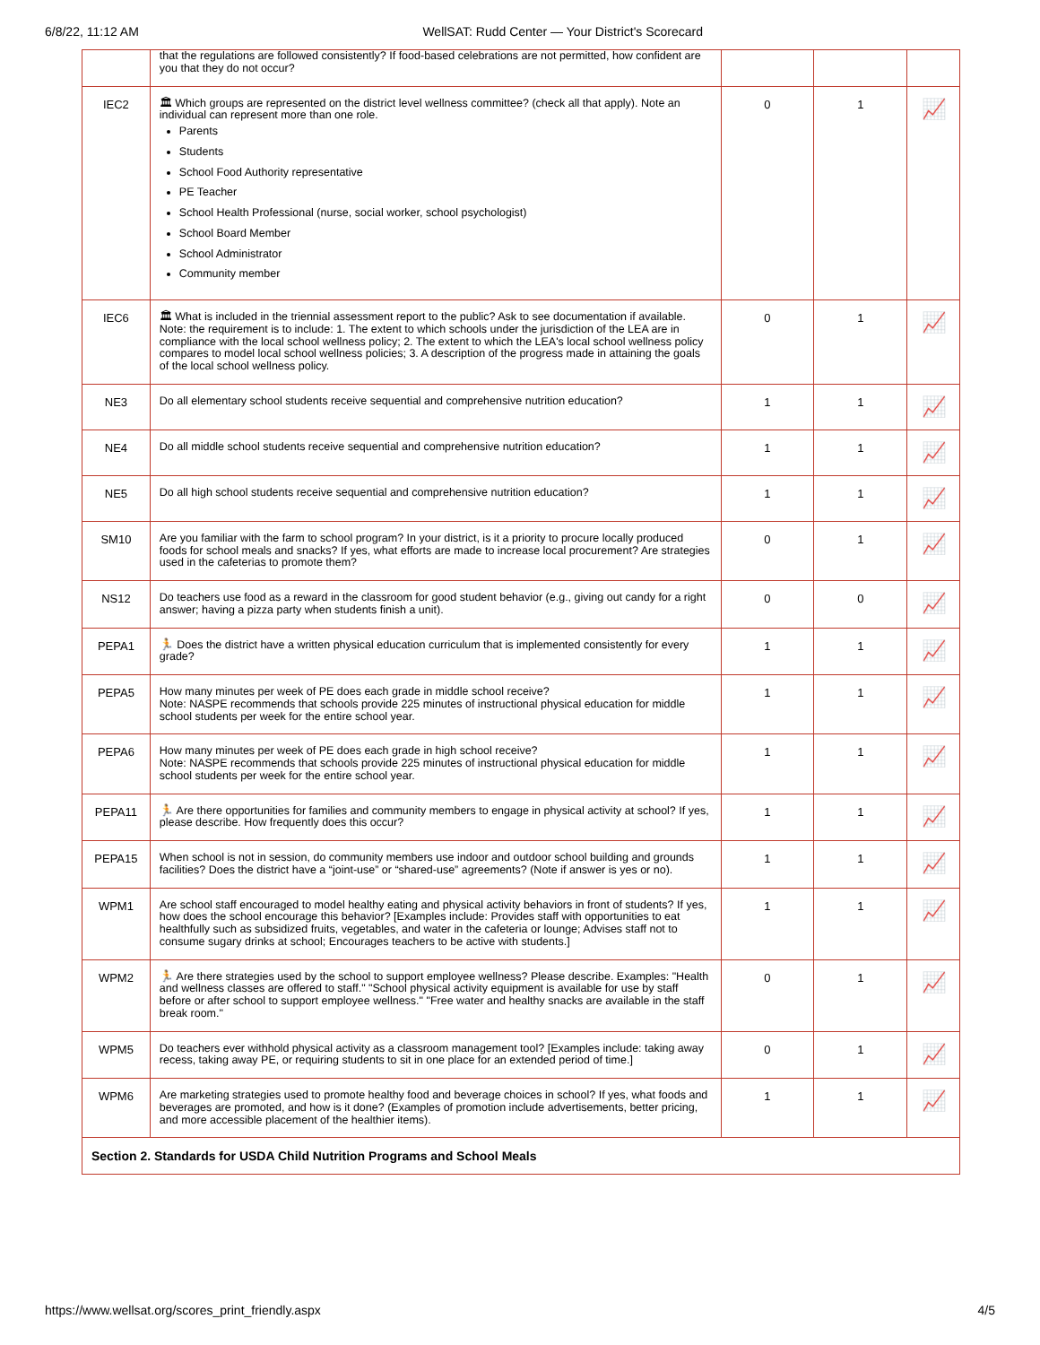6/8/22, 11:12 AM WellSAT: Rudd Center — Your District's Scorecard
| | that the regulations are followed consistently? If food-based celebrations are not permitted, how confident are you that they do not occur? | | | |
| IEC2 | 🏛 Which groups are represented on the district level wellness committee? (check all that apply). Note an individual can represent more than one role. Parents Students School Food Authority representative PE Teacher School Health Professional (nurse, social worker, school psychologist) School Board Member School Administrator Community member | 0 | 1 | 📈 |
| IEC6 | 🏛 What is included in the triennial assessment report to the public? Ask to see documentation if available. Note: the requirement is to include: 1. The extent to which schools under the jurisdiction of the LEA are in compliance with the local school wellness policy; 2. The extent to which the LEA's local school wellness policy compares to model local school wellness policies; 3. A description of the progress made in attaining the goals of the local school wellness policy. | 0 | 1 | 📈 |
| NE3 | Do all elementary school students receive sequential and comprehensive nutrition education? | 1 | 1 | 📈 |
| NE4 | Do all middle school students receive sequential and comprehensive nutrition education? | 1 | 1 | 📈 |
| NE5 | Do all high school students receive sequential and comprehensive nutrition education? | 1 | 1 | 📈 |
| SM10 | Are you familiar with the farm to school program? In your district, is it a priority to procure locally produced foods for school meals and snacks? If yes, what efforts are made to increase local procurement? Are strategies used in the cafeterias to promote them? | 0 | 1 | 📈 |
| NS12 | Do teachers use food as a reward in the classroom for good student behavior (e.g., giving out candy for a right answer; having a pizza party when students finish a unit). | 0 | 0 | 📈 |
| PEPA1 | 🏃 Does the district have a written physical education curriculum that is implemented consistently for every grade? | 1 | 1 | 📈 |
| PEPA5 | How many minutes per week of PE does each grade in middle school receive? Note: NASPE recommends that schools provide 225 minutes of instructional physical education for middle school students per week for the entire school year. | 1 | 1 | 📈 |
| PEPA6 | How many minutes per week of PE does each grade in high school receive? Note: NASPE recommends that schools provide 225 minutes of instructional physical education for middle school students per week for the entire school year. | 1 | 1 | 📈 |
| PEPA11 | 🏃 Are there opportunities for families and community members to engage in physical activity at school? If yes, please describe. How frequently does this occur? | 1 | 1 | 📈 |
| PEPA15 | When school is not in session, do community members use indoor and outdoor school building and grounds facilities? Does the district have a “joint-use” or “shared-use” agreements? (Note if answer is yes or no). | 1 | 1 | 📈 |
| WPM1 | Are school staff encouraged to model healthy eating and physical activity behaviors in front of students? If yes, how does the school encourage this behavior? [Examples include: Provides staff with opportunities to eat healthfully such as subsidized fruits, vegetables, and water in the cafeteria or lounge; Advises staff not to consume sugary drinks at school; Encourages teachers to be active with students.] | 1 | 1 | 📈 |
| WPM2 | 🏃 Are there strategies used by the school to support employee wellness? Please describe. Examples: "Health and wellness classes are offered to staff." "School physical activity equipment is available for use by staff before or after school to support employee wellness." "Free water and healthy snacks are available in the staff break room." | 0 | 1 | 📈 |
| WPM5 | Do teachers ever withhold physical activity as a classroom management tool? [Examples include: taking away recess, taking away PE, or requiring students to sit in one place for an extended period of time.] | 0 | 1 | 📈 |
| WPM6 | Are marketing strategies used to promote healthy food and beverage choices in school? If yes, what foods and beverages are promoted, and how is it done? (Examples of promotion include advertisements, better pricing, and more accessible placement of the healthier items). | 1 | 1 | 📈 |
| Section 2. Standards for USDA Child Nutrition Programs and School Meals | | | | |
https://www.wellsat.org/scores_print_friendly.aspx 4/5